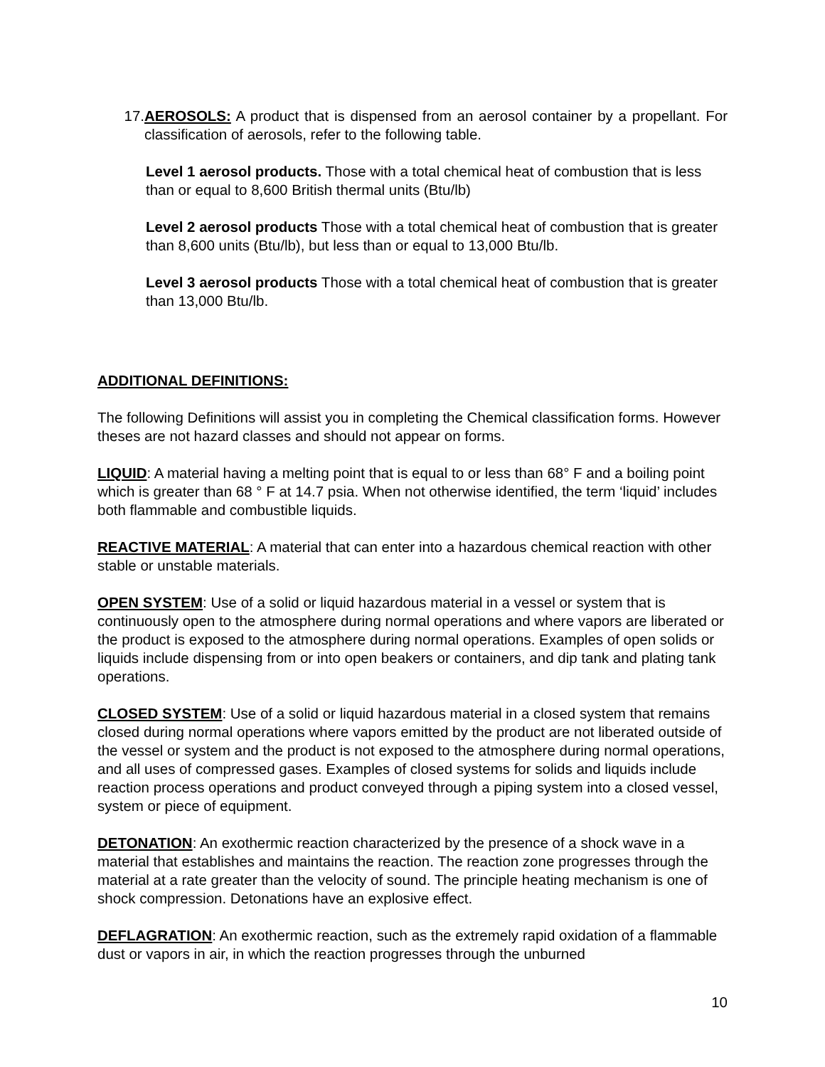17. AEROSOLS: A product that is dispensed from an aerosol container by a propellant. For classification of aerosols, refer to the following table.
Level 1 aerosol products. Those with a total chemical heat of combustion that is less than or equal to 8,600 British thermal units (Btu/lb)
Level 2 aerosol products Those with a total chemical heat of combustion that is greater than 8,600 units (Btu/lb), but less than or equal to 13,000 Btu/lb.
Level 3 aerosol products Those with a total chemical heat of combustion that is greater than 13,000 Btu/lb.
ADDITIONAL DEFINITIONS:
The following Definitions will assist you in completing the Chemical classification forms. However theses are not hazard classes and should not appear on forms.
LIQUID: A material having a melting point that is equal to or less than 68° F and a boiling point which is greater than 68 ° F at 14.7 psia. When not otherwise identified, the term ‘liquid’ includes both flammable and combustible liquids.
REACTIVE MATERIAL: A material that can enter into a hazardous chemical reaction with other stable or unstable materials.
OPEN SYSTEM: Use of a solid or liquid hazardous material in a vessel or system that is continuously open to the atmosphere during normal operations and where vapors are liberated or the product is exposed to the atmosphere during normal operations. Examples of open solids or liquids include dispensing from or into open beakers or containers, and dip tank and plating tank operations.
CLOSED SYSTEM: Use of a solid or liquid hazardous material in a closed system that remains closed during normal operations where vapors emitted by the product are not liberated outside of the vessel or system and the product is not exposed to the atmosphere during normal operations, and all uses of compressed gases. Examples of closed systems for solids and liquids include reaction process operations and product conveyed through a piping system into a closed vessel, system or piece of equipment.
DETONATION: An exothermic reaction characterized by the presence of a shock wave in a material that establishes and maintains the reaction. The reaction zone progresses through the material at a rate greater than the velocity of sound. The principle heating mechanism is one of shock compression. Detonations have an explosive effect.
DEFLAGRATION: An exothermic reaction, such as the extremely rapid oxidation of a flammable dust or vapors in air, in which the reaction progresses through the unburned
10